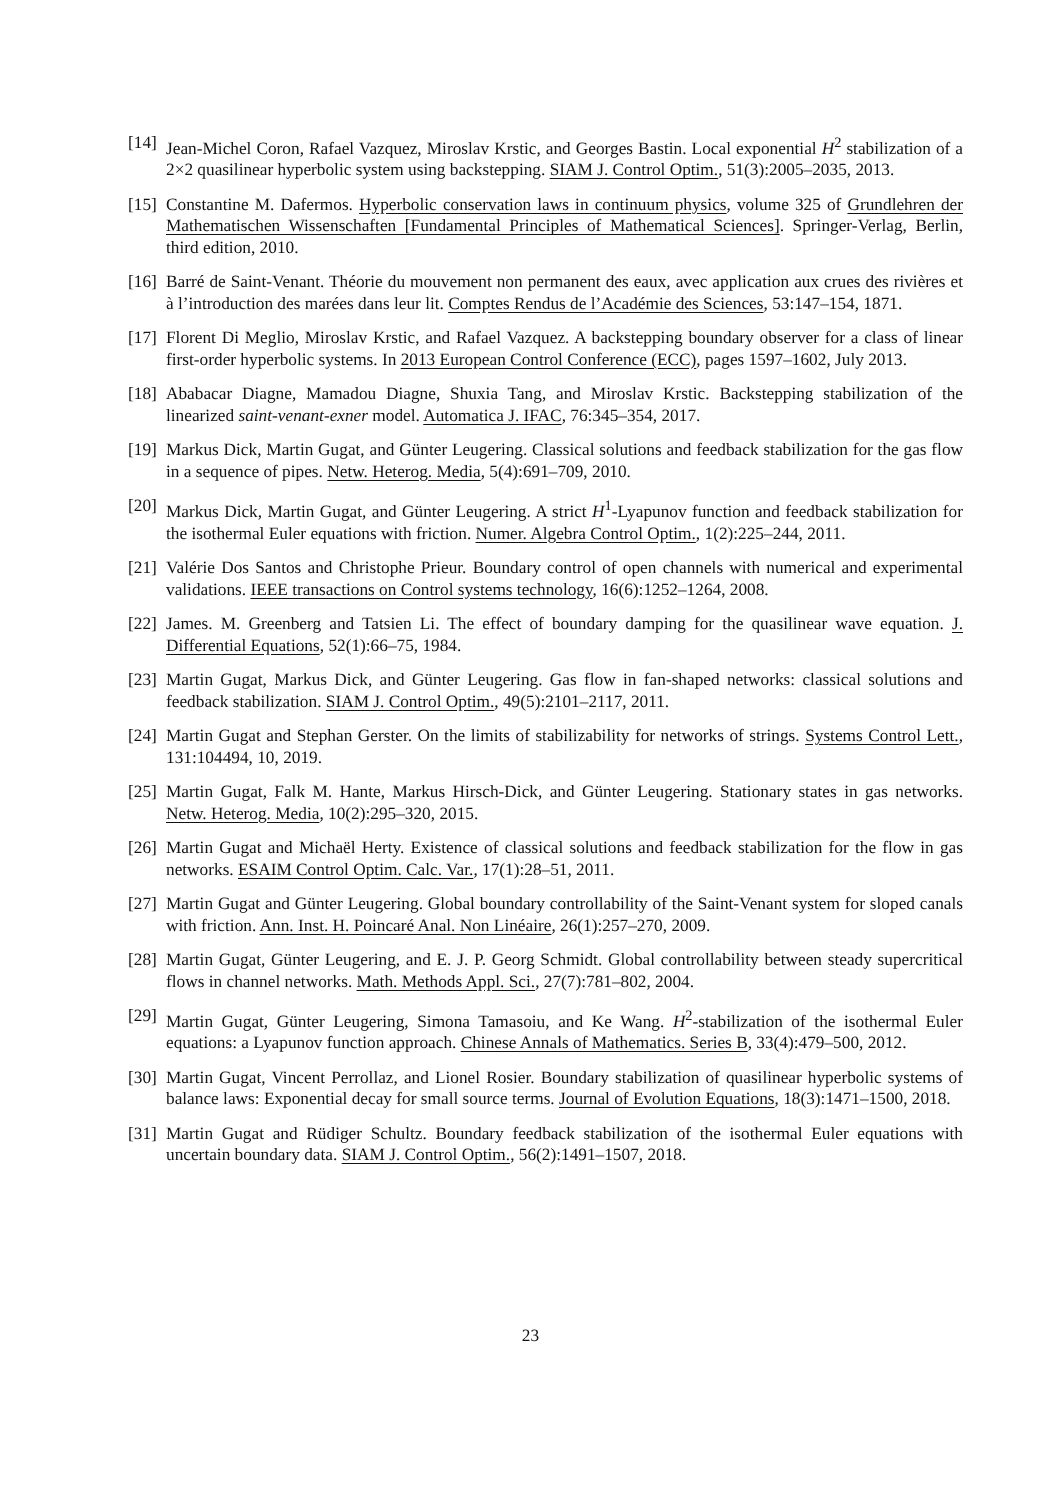[14] Jean-Michel Coron, Rafael Vazquez, Miroslav Krstic, and Georges Bastin. Local exponential H<sup>2</sup> stabilization of a 2×2 quasilinear hyperbolic system using backstepping. SIAM J. Control Optim., 51(3):2005–2035, 2013.
[15] Constantine M. Dafermos. Hyperbolic conservation laws in continuum physics, volume 325 of Grundlehren der Mathematischen Wissenschaften [Fundamental Principles of Mathematical Sciences]. Springer-Verlag, Berlin, third edition, 2010.
[16] Barré de Saint-Venant. Théorie du mouvement non permanent des eaux, avec application aux crues des rivières et à l’introduction des marées dans leur lit. Comptes Rendus de l’Académie des Sciences, 53:147–154, 1871.
[17] Florent Di Meglio, Miroslav Krstic, and Rafael Vazquez. A backstepping boundary observer for a class of linear first-order hyperbolic systems. In 2013 European Control Conference (ECC), pages 1597–1602, July 2013.
[18] Ababacar Diagne, Mamadou Diagne, Shuxia Tang, and Miroslav Krstic. Backstepping stabilization of the linearized saint-venant-exner model. Automatica J. IFAC, 76:345–354, 2017.
[19] Markus Dick, Martin Gugat, and Günter Leugering. Classical solutions and feedback stabilization for the gas flow in a sequence of pipes. Netw. Heterog. Media, 5(4):691–709, 2010.
[20] Markus Dick, Martin Gugat, and Günter Leugering. A strict H<sup>1</sup>-Lyapunov function and feedback stabilization for the isothermal Euler equations with friction. Numer. Algebra Control Optim., 1(2):225–244, 2011.
[21] Valérie Dos Santos and Christophe Prieur. Boundary control of open channels with numerical and experimental validations. IEEE transactions on Control systems technology, 16(6):1252–1264, 2008.
[22] James. M. Greenberg and Tatsien Li. The effect of boundary damping for the quasilinear wave equation. J. Differential Equations, 52(1):66–75, 1984.
[23] Martin Gugat, Markus Dick, and Günter Leugering. Gas flow in fan-shaped networks: classical solutions and feedback stabilization. SIAM J. Control Optim., 49(5):2101–2117, 2011.
[24] Martin Gugat and Stephan Gerster. On the limits of stabilizability for networks of strings. Systems Control Lett., 131:104494, 10, 2019.
[25] Martin Gugat, Falk M. Hante, Markus Hirsch-Dick, and Günter Leugering. Stationary states in gas networks. Netw. Heterog. Media, 10(2):295–320, 2015.
[26] Martin Gugat and Michaël Herty. Existence of classical solutions and feedback stabilization for the flow in gas networks. ESAIM Control Optim. Calc. Var., 17(1):28–51, 2011.
[27] Martin Gugat and Günter Leugering. Global boundary controllability of the Saint-Venant system for sloped canals with friction. Ann. Inst. H. Poincaré Anal. Non Linéaire, 26(1):257–270, 2009.
[28] Martin Gugat, Günter Leugering, and E. J. P. Georg Schmidt. Global controllability between steady supercritical flows in channel networks. Math. Methods Appl. Sci., 27(7):781–802, 2004.
[29] Martin Gugat, Günter Leugering, Simona Tamasoiu, and Ke Wang. H<sup>2</sup>-stabilization of the isothermal Euler equations: a Lyapunov function approach. Chinese Annals of Mathematics. Series B, 33(4):479–500, 2012.
[30] Martin Gugat, Vincent Perrollaz, and Lionel Rosier. Boundary stabilization of quasilinear hyperbolic systems of balance laws: Exponential decay for small source terms. Journal of Evolution Equations, 18(3):1471–1500, 2018.
[31] Martin Gugat and Rüdiger Schultz. Boundary feedback stabilization of the isothermal Euler equations with uncertain boundary data. SIAM J. Control Optim., 56(2):1491–1507, 2018.
23